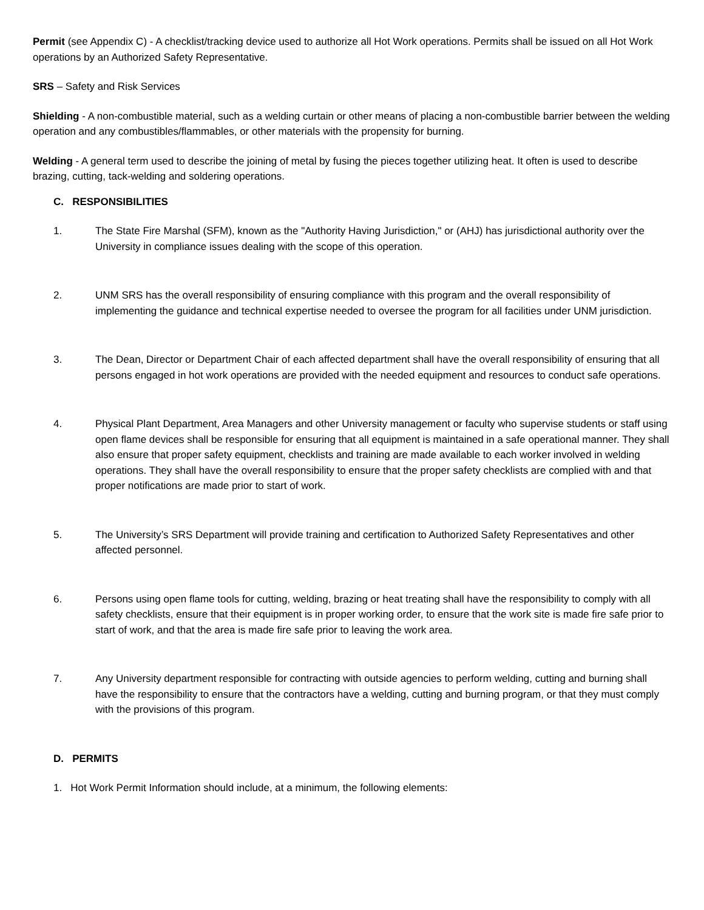Permit (see Appendix C) - A checklist/tracking device used to authorize all Hot Work operations. Permits shall be issued on all Hot Work operations by an Authorized Safety Representative.
SRS – Safety and Risk Services
Shielding - A non-combustible material, such as a welding curtain or other means of placing a non-combustible barrier between the welding operation and any combustibles/flammables, or other materials with the propensity for burning.
Welding - A general term used to describe the joining of metal by fusing the pieces together utilizing heat. It often is used to describe brazing, cutting, tack-welding and soldering operations.
C. RESPONSIBILITIES
1. The State Fire Marshal (SFM), known as the "Authority Having Jurisdiction," or (AHJ) has jurisdictional authority over the University in compliance issues dealing with the scope of this operation.
2. UNM SRS has the overall responsibility of ensuring compliance with this program and the overall responsibility of implementing the guidance and technical expertise needed to oversee the program for all facilities under UNM jurisdiction.
3. The Dean, Director or Department Chair of each affected department shall have the overall responsibility of ensuring that all persons engaged in hot work operations are provided with the needed equipment and resources to conduct safe operations.
4. Physical Plant Department, Area Managers and other University management or faculty who supervise students or staff using open flame devices shall be responsible for ensuring that all equipment is maintained in a safe operational manner. They shall also ensure that proper safety equipment, checklists and training are made available to each worker involved in welding operations. They shall have the overall responsibility to ensure that the proper safety checklists are complied with and that proper notifications are made prior to start of work.
5. The University’s SRS Department will provide training and certification to Authorized Safety Representatives and other affected personnel.
6. Persons using open flame tools for cutting, welding, brazing or heat treating shall have the responsibility to comply with all safety checklists, ensure that their equipment is in proper working order, to ensure that the work site is made fire safe prior to start of work, and that the area is made fire safe prior to leaving the work area.
7. Any University department responsible for contracting with outside agencies to perform welding, cutting and burning shall have the responsibility to ensure that the contractors have a welding, cutting and burning program, or that they must comply with the provisions of this program.
D. PERMITS
1. Hot Work Permit Information should include, at a minimum, the following elements: